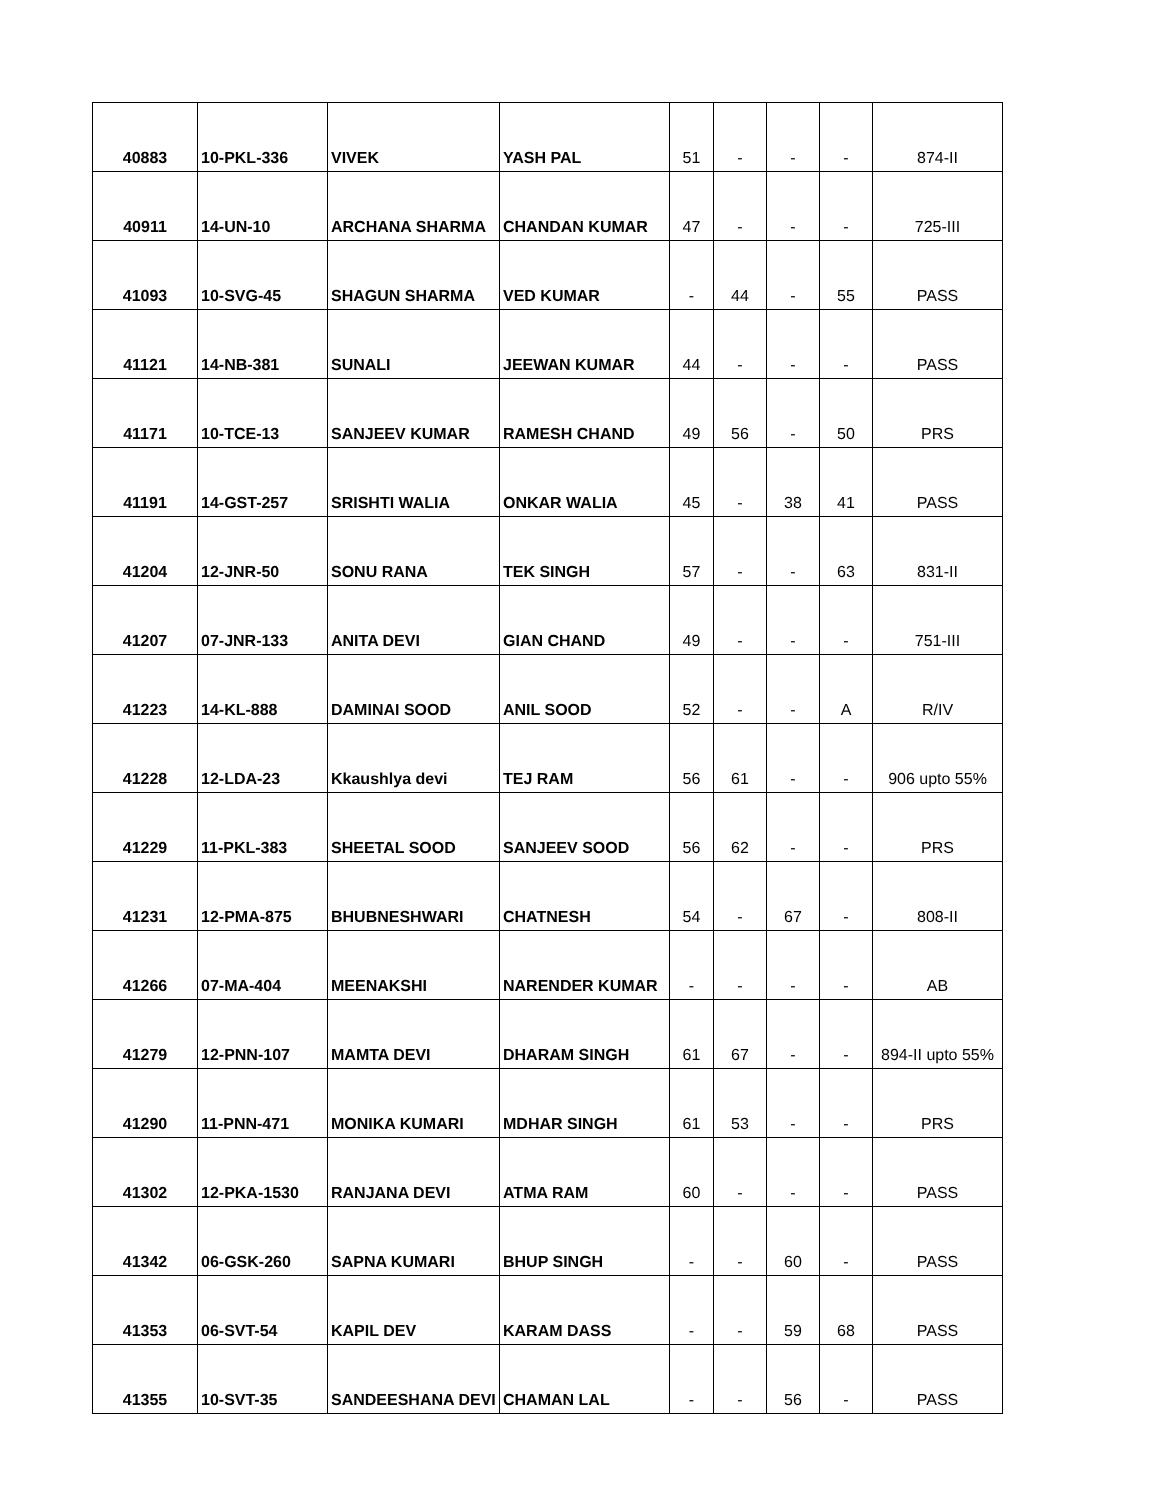| 40883 | 10-PKL-336 | VIVEK | YASH PAL | 51 | - | - | - | 874-II |
| 40911 | 14-UN-10 | ARCHANA SHARMA | CHANDAN KUMAR | 47 | - | - | - | 725-III |
| 41093 | 10-SVG-45 | SHAGUN SHARMA | VED KUMAR | - | 44 | - | 55 | PASS |
| 41121 | 14-NB-381 | SUNALI | JEEWAN KUMAR | 44 | - | - | - | PASS |
| 41171 | 10-TCE-13 | SANJEEV KUMAR | RAMESH CHAND | 49 | 56 | - | 50 | PRS |
| 41191 | 14-GST-257 | SRISHTI WALIA | ONKAR WALIA | 45 | - | 38 | 41 | PASS |
| 41204 | 12-JNR-50 | SONU RANA | TEK SINGH | 57 | - | - | 63 | 831-II |
| 41207 | 07-JNR-133 | ANITA DEVI | GIAN CHAND | 49 | - | - | - | 751-III |
| 41223 | 14-KL-888 | DAMINAI SOOD | ANIL SOOD | 52 | - | - | A | R/IV |
| 41228 | 12-LDA-23 | Kkaushlya devi | TEJ RAM | 56 | 61 | - | - | 906 upto 55% |
| 41229 | 11-PKL-383 | SHEETAL SOOD | SANJEEV SOOD | 56 | 62 | - | - | PRS |
| 41231 | 12-PMA-875 | BHUBNESHWARI | CHATNESH | 54 | - | 67 | - | 808-II |
| 41266 | 07-MA-404 | MEENAKSHI | NARENDER KUMAR | - | - | - | - | AB |
| 41279 | 12-PNN-107 | MAMTA DEVI | DHARAM SINGH | 61 | 67 | - | - | 894-II upto 55% |
| 41290 | 11-PNN-471 | MONIKA KUMARI | MDHAR SINGH | 61 | 53 | - | - | PRS |
| 41302 | 12-PKA-1530 | RANJANA DEVI | ATMA RAM | 60 | - | - | - | PASS |
| 41342 | 06-GSK-260 | SAPNA KUMARI | BHUP SINGH | - | - | 60 | - | PASS |
| 41353 | 06-SVT-54 | KAPIL DEV | KARAM DASS | - | - | 59 | 68 | PASS |
| 41355 | 10-SVT-35 | SANDEESHANA DEVI | CHAMAN LAL | - | - | 56 | - | PASS |